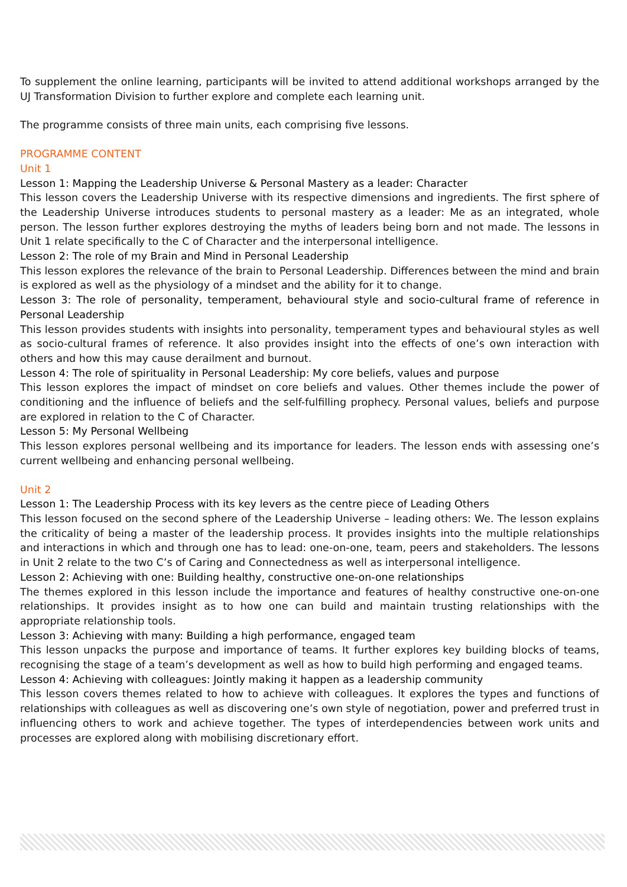To supplement the online learning, participants will be invited to attend additional workshops arranged by the UJ Transformation Division to further explore and complete each learning unit.
The programme consists of three main units, each comprising five lessons.
PROGRAMME CONTENT
Unit 1
Lesson 1: Mapping the Leadership Universe & Personal Mastery as a leader: Character
This lesson covers the Leadership Universe with its respective dimensions and ingredients. The first sphere of the Leadership Universe introduces students to personal mastery as a leader: Me as an integrated, whole person. The lesson further explores destroying the myths of leaders being born and not made. The lessons in Unit 1 relate specifically to the C of Character and the interpersonal intelligence.
Lesson 2: The role of my Brain and Mind in Personal Leadership
This lesson explores the relevance of the brain to Personal Leadership. Differences between the mind and brain is explored as well as the physiology of a mindset and the ability for it to change.
Lesson 3: The role of personality, temperament, behavioural style and socio-cultural frame of reference in Personal Leadership
This lesson provides students with insights into personality, temperament types and behavioural styles as well as socio-cultural frames of reference. It also provides insight into the effects of one’s own interaction with others and how this may cause derailment and burnout.
Lesson 4: The role of spirituality in Personal Leadership: My core beliefs, values and purpose
This lesson explores the impact of mindset on core beliefs and values. Other themes include the power of conditioning and the influence of beliefs and the self-fulfilling prophecy. Personal values, beliefs and purpose are explored in relation to the C of Character.
Lesson 5: My Personal Wellbeing
This lesson explores personal wellbeing and its importance for leaders. The lesson ends with assessing one’s current wellbeing and enhancing personal wellbeing.
Unit 2
Lesson 1: The Leadership Process with its key levers as the centre piece of Leading Others
This lesson focused on the second sphere of the Leadership Universe – leading others: We. The lesson explains the criticality of being a master of the leadership process. It provides insights into the multiple relationships and interactions in which and through one has to lead: one-on-one, team, peers and stakeholders. The lessons in Unit 2 relate to the two C’s of Caring and Connectedness as well as interpersonal intelligence.
Lesson 2: Achieving with one: Building healthy, constructive one-on-one relationships
The themes explored in this lesson include the importance and features of healthy constructive one-on-one relationships. It provides insight as to how one can build and maintain trusting relationships with the appropriate relationship tools.
Lesson 3: Achieving with many: Building a high performance, engaged team
This lesson unpacks the purpose and importance of teams. It further explores key building blocks of teams, recognising the stage of a team’s development as well as how to build high performing and engaged teams.
Lesson 4: Achieving with colleagues: Jointly making it happen as a leadership community
This lesson covers themes related to how to achieve with colleagues. It explores the types and functions of relationships with colleagues as well as discovering one’s own style of negotiation, power and preferred trust in influencing others to work and achieve together. The types of interdependencies between work units and processes are explored along with mobilising discretionary effort.